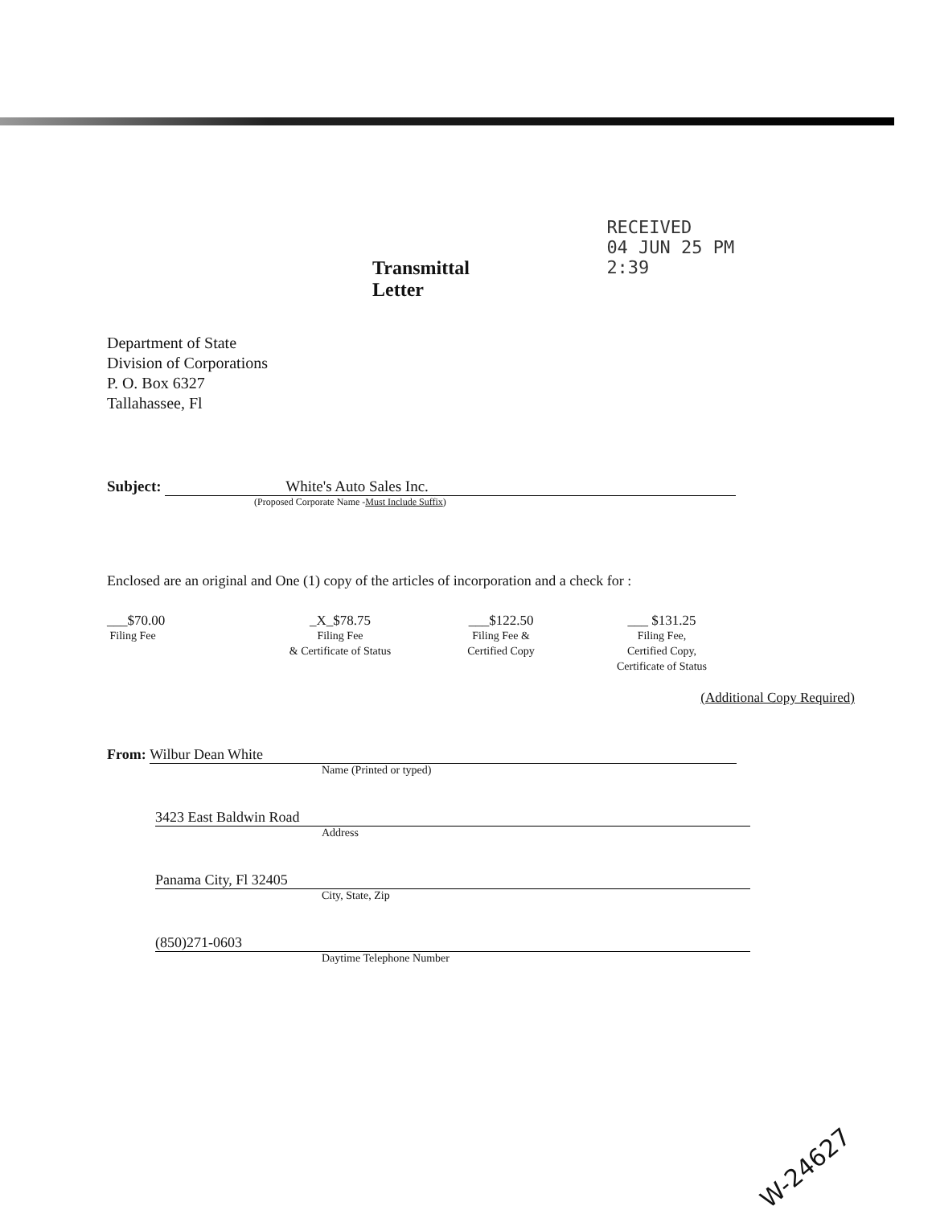Transmittal Letter
RECEIVED
04 JUN 25 PM 2:39
Department of State
Division of Corporations
P. O. Box 6327
Tallahassee, Fl
Subject: White's Auto Sales Inc.
(Proposed Corporate Name -Must Include Suffix)
Enclosed are an original and One (1) copy of the articles of incorporation and a check for :
___$70.00
Filing Fee
_X_$78.75
Filing Fee
& Certificate of Status
___$122.50
Filing Fee &
Certified Copy
___ $131.25
Filing Fee,
Certified Copy,
Certificate of Status
(Additional Copy Required)
From: Wilbur Dean White
Name (Printed or typed)
3423 East Baldwin Road
Address
Panama City, Fl 32405
City, State, Zip
(850)271-0603
Daytime Telephone Number
W-24627